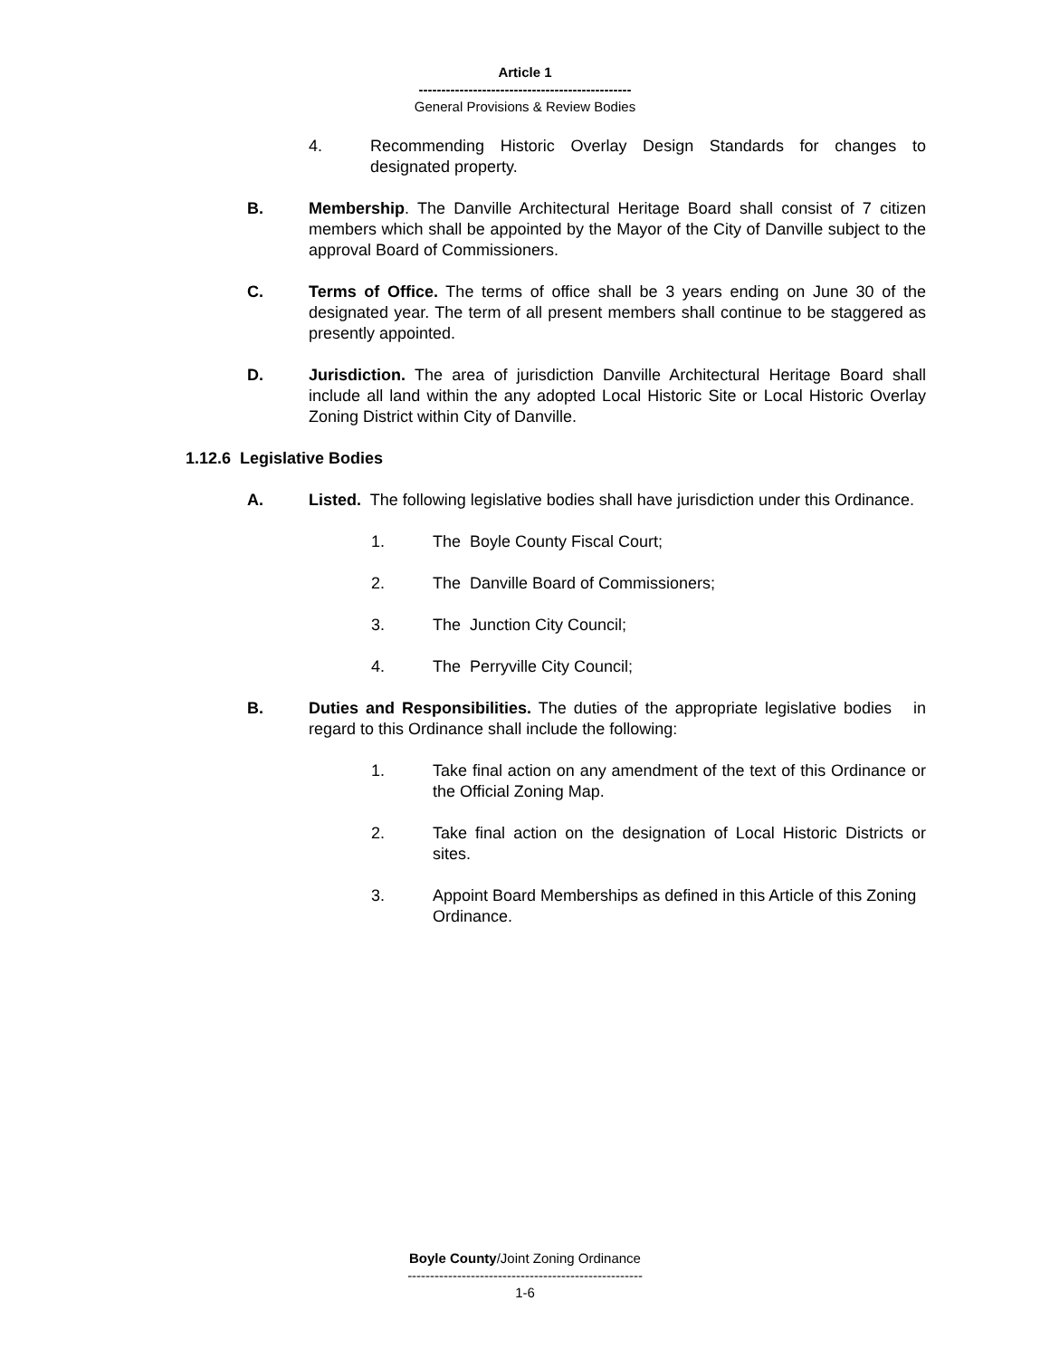Article 1
-----------------------------------------------
General Provisions & Review Bodies
4. Recommending Historic Overlay Design Standards for changes to designated property.
B. Membership. The Danville Architectural Heritage Board shall consist of 7 citizen members which shall be appointed by the Mayor of the City of Danville subject to the approval Board of Commissioners.
C. Terms of Office. The terms of office shall be 3 years ending on June 30 of the designated year. The term of all present members shall continue to be staggered as presently appointed.
D. Jurisdiction. The area of jurisdiction Danville Architectural Heritage Board shall include all land within the any adopted Local Historic Site or Local Historic Overlay Zoning District within City of Danville.
1.12.6 Legislative Bodies
A. Listed. The following legislative bodies shall have jurisdiction under this Ordinance.
1. The Boyle County Fiscal Court;
2. The Danville Board of Commissioners;
3. The Junction City Council;
4. The Perryville City Council;
B. Duties and Responsibilities. The duties of the appropriate legislative bodies in regard to this Ordinance shall include the following:
1. Take final action on any amendment of the text of this Ordinance or the Official Zoning Map.
2. Take final action on the designation of Local Historic Districts or sites.
3. Appoint Board Memberships as defined in this Article of this Zoning Ordinance.
Boyle County/Joint Zoning Ordinance
----------------------------------------------------
1-6